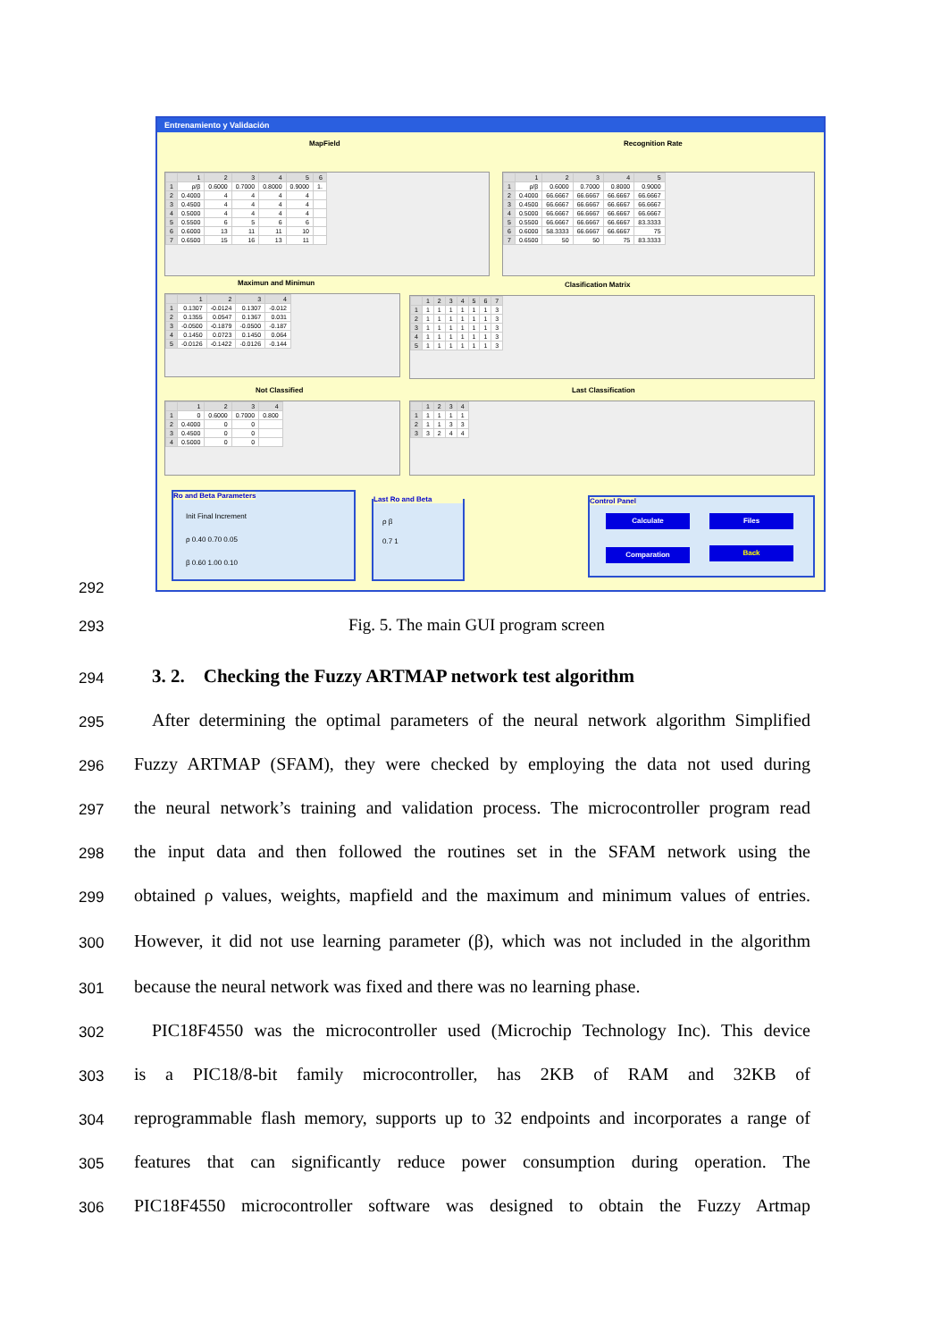Entrenamiento y Validación
MapField Recognition Rate
| | 1 | 2 | 3 | 4 | 5 | 6 |
| --- | --- | --- | --- | --- | --- | --- |
| 1 | ρ/β | 0.6000 | 0.7000 | 0.8000 | 0.9000 | 1. |
| 2 | 0.4000 | 4 | 4 | 4 | 4 | |
| 3 | 0.4500 | 4 | 4 | 4 | 4 | |
| 4 | 0.5000 | 4 | 4 | 4 | 4 | |
| 5 | 0.5500 | 6 | 5 | 6 | 6 | |
| 6 | 0.6000 | 13 | 11 | 11 | 10 | |
| 7 | 0.6500 | 15 | 16 | 13 | 11 | |
| | 1 | 2 | 3 | 4 | 5 |
| --- | --- | --- | --- | --- | --- |
| 1 | ρ/β | 0.6000 | 0.7000 | 0.8000 | 0.9000 |
| 2 | 0.4000 | 66.6667 | 66.6667 | 66.6667 | 66.6667 |
| 3 | 0.4500 | 66.6667 | 66.6667 | 66.6667 | 66.6667 |
| 4 | 0.5000 | 66.6667 | 66.6667 | 66.6667 | 66.6667 |
| 5 | 0.5500 | 66.6667 | 66.6667 | 66.6667 | 83.3333 |
| 6 | 0.6000 | 58.3333 | 66.6667 | 66.6667 | 75 |
| 7 | 0.6500 | 50 | 50 | 75 | 83.3333 |
Maximun and Minimun Clasification Matrix
| | 1 | 2 | 3 | 4 |
| --- | --- | --- | --- | --- |
| 1 | 0.1307 | -0.0124 | 0.1307 | -0.012 |
| 2 | 0.1355 | 0.0547 | 0.1367 | 0.031 |
| 3 | -0.0500 | -0.1879 | -0.0500 | -0.187 |
| 4 | 0.1450 | 0.0723 | 0.1450 | 0.064 |
| 5 | -0.0126 | -0.1422 | -0.0126 | -0.144 |
| | 1 | 2 | 3 | 4 | 5 | 6 | 7 |
| --- | --- | --- | --- | --- | --- | --- | --- |
| 1 | 1 | 1 | 1 | 1 | 1 | 1 | 3 |
| 2 | 1 | 1 | 1 | 1 | 1 | 1 | 3 |
| 3 | 1 | 1 | 1 | 1 | 1 | 1 | 3 |
| 4 | 1 | 1 | 1 | 1 | 1 | 1 | 3 |
| 5 | 1 | 1 | 1 | 1 | 1 | 1 | 3 |
Not Classified Last Classification
| | 1 | 2 | 3 | 4 |
| --- | --- | --- | --- | --- |
| 1 | 0 | 0.6000 | 0.7000 | 0.800 |
| 2 | 0.4000 | 0 | 0 | |
| 3 | 0.4500 | 0 | 0 | |
| 4 | 0.5000 | 0 | 0 | |
| | 1 | 2 | 3 | 4 |
| --- | --- | --- | --- | --- |
| 1 | 1 | 1 | 1 | 1 |
| 2 | 1 | 1 | 3 | 3 |
| 3 | 3 | 2 | 4 | 4 |
Ro and Beta Parameters
Init Final Increment
ρ 0.40 0.70 0.05
β 0.60 1.00 0.10
Last Ro and Beta
ρ β
0.7 1
Control Panel
Calculate Files
Comparation Back
292
293
Fig. 5. The main GUI program screen
294
3. 2. Checking the Fuzzy ARTMAP network test algorithm
295
After determining the optimal parameters of the neural network algorithm Simplified
296
Fuzzy ARTMAP (SFAM), they were checked by employing the data not used during
297
the neural network’s training and validation process. The microcontroller program read
298
the input data and then followed the routines set in the SFAM network using the
299
obtained ρ values, weights, mapfield and the maximum and minimum values of entries.
300
However, it did not use learning parameter (β), which was not included in the algorithm
301
because the neural network was fixed and there was no learning phase.
302
PIC18F4550 was the microcontroller used (Microchip Technology Inc). This device
303
is a PIC18/8-bit family microcontroller, has 2KB of RAM and 32KB of
304
reprogrammable flash memory, supports up to 32 endpoints and incorporates a range of
305
features that can significantly reduce power consumption during operation. The
306
PIC18F4550 microcontroller software was designed to obtain the Fuzzy Artmap